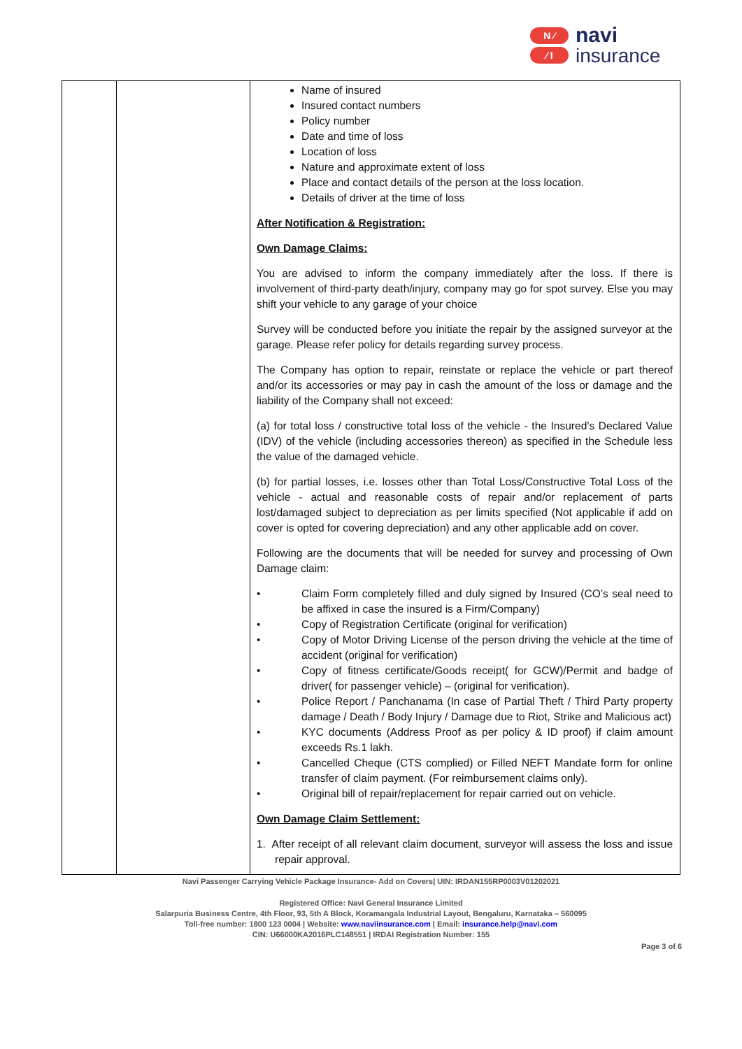N ⁄
⁄ I
navi
insurance
| | | Name of insured Insured contact numbers Policy number Date and time of loss Location of loss Nature and approximate extent of loss Place and contact details of the person at the loss location. Details of driver at the time of loss After Notification & Registration: Own Damage Claims: You are advised to inform the company immediately after the loss. If there is involvement of third-party death/injury, company may go for spot survey. Else you may shift your vehicle to any garage of your choice Survey will be conducted before you initiate the repair by the assigned surveyor at the garage. Please refer policy for details regarding survey process. The Company has option to repair, reinstate or replace the vehicle or part thereof and/or its accessories or may pay in cash the amount of the loss or damage and the liability of the Company shall not exceed: (a) for total loss / constructive total loss of the vehicle - the Insured’s Declared Value (IDV) of the vehicle (including accessories thereon) as specified in the Schedule less the value of the damaged vehicle. (b) for partial losses, i.e. losses other than Total Loss/Constructive Total Loss of the vehicle - actual and reasonable costs of repair and/or replacement of parts lost/damaged subject to depreciation as per limits specified (Not applicable if add on cover is opted for covering depreciation) and any other applicable add on cover. Following are the documents that will be needed for survey and processing of Own Damage claim: • Claim Form completely filled and duly signed by Insured (CO’s seal need to be affixed in case the insured is a Firm/Company) • Copy of Registration Certificate (original for verification) • Copy of Motor Driving License of the person driving the vehicle at the time of accident (original for verification) • Copy of fitness certificate/Goods receipt( for GCW)/Permit and badge of driver( for passenger vehicle) – (original for verification). • Police Report / Panchanama (In case of Partial Theft / Third Party property damage / Death / Body Injury / Damage due to Riot, Strike and Malicious act) • KYC documents (Address Proof as per policy & ID proof) if claim amount exceeds Rs.1 lakh. • Cancelled Cheque (CTS complied) or Filled NEFT Mandate form for online transfer of claim payment. (For reimbursement claims only). • Original bill of repair/replacement for repair carried out on vehicle. Own Damage Claim Settlement: 1. After receipt of all relevant claim document, surveyor will assess the loss and issue repair approval. |
Navi Passenger Carrying Vehicle Package Insurance- Add on Covers| UIN: IRDAN155RP0003V01202021
Registered Office: Navi General Insurance Limited
Salarpuria Business Centre, 4th Floor, 93, 5th A Block, Koramangala Industrial Layout, Bengaluru, Karnataka – 560095
Toll-free number: 1800 123 0004 | Website: www.naviinsurance.com | Email: insurance.help@navi.com
CIN: U66000KA2016PLC148551 | IRDAI Registration Number: 155
Page 3 of 6